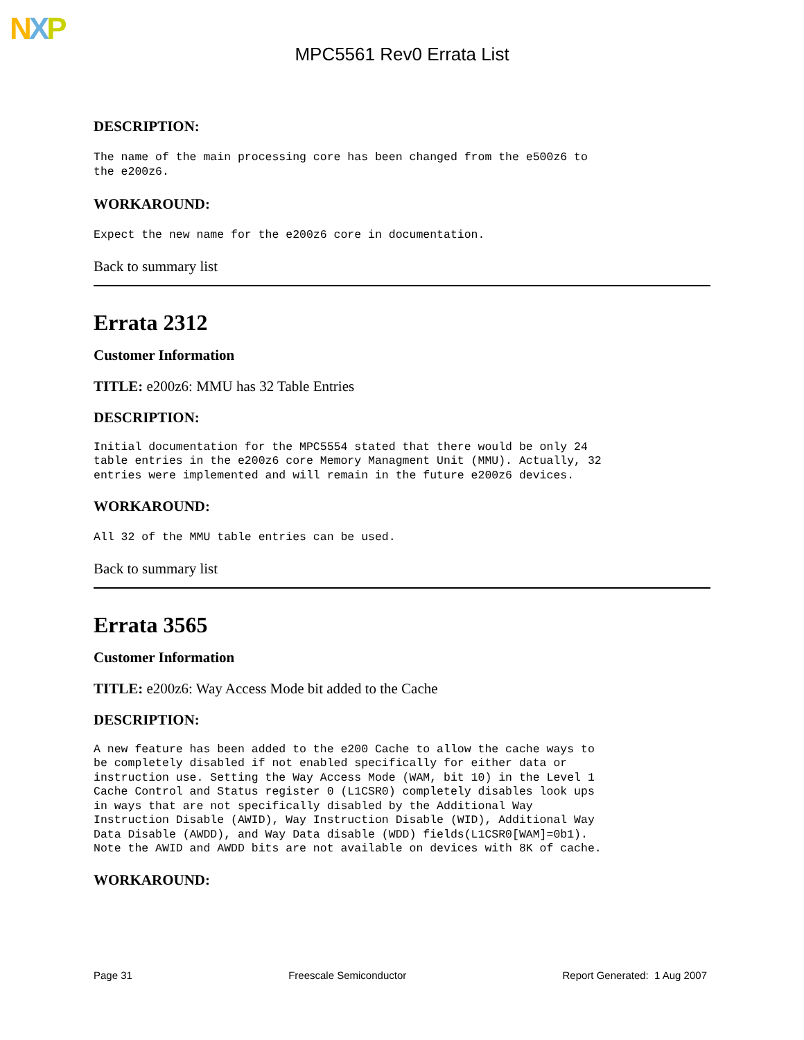NXP
MPC5561 Rev0 Errata List
DESCRIPTION:
The name of the main processing core has been changed from the e500z6 to
the e200z6.
WORKAROUND:
Expect the new name for the e200z6 core in documentation.
Back to summary list
Errata 2312
Customer Information
TITLE: e200z6: MMU has 32 Table Entries
DESCRIPTION:
Initial documentation for the MPC5554 stated that there would be only 24
table entries in the e200z6 core Memory Managment Unit (MMU). Actually, 32
entries were implemented and will remain in the future e200z6 devices.
WORKAROUND:
All 32 of the MMU table entries can be used.
Back to summary list
Errata 3565
Customer Information
TITLE: e200z6: Way Access Mode bit added to the Cache
DESCRIPTION:
A new feature has been added to the e200 Cache to allow the cache ways to
be completely disabled if not enabled specifically for either data or
instruction use. Setting the Way Access Mode (WAM, bit 10) in the Level 1
Cache Control and Status register 0 (L1CSR0) completely disables look ups
in ways that are not specifically disabled by the Additional Way
Instruction Disable (AWID), Way Instruction Disable (WID), Additional Way
Data Disable (AWDD), and Way Data disable (WDD) fields(L1CSR0[WAM]=0b1).
Note the AWID and AWDD bits are not available on devices with 8K of cache.
WORKAROUND:
Page 31 Freescale Semiconductor Report Generated: 1 Aug 2007